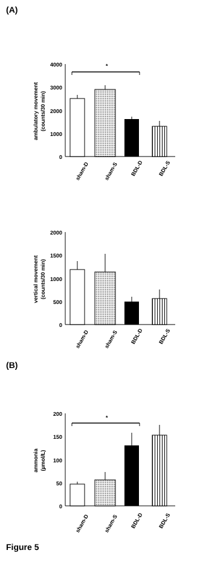(A)
*
4000
3000
2000
1000
0
ambulatory movement
(counts/30 min)
sham-D
sham-S
BDL-D
BDL-S
2000
1500
1000
500
0
vertical movement
(counts/30 min)
sham-D
sham-S
BDL-D
BDL-S
(B)
*
200
150
100
50
0
ammonia
(µmol/L)
sham-D
sham-S
BDL-D
BDL-S
Figure 5